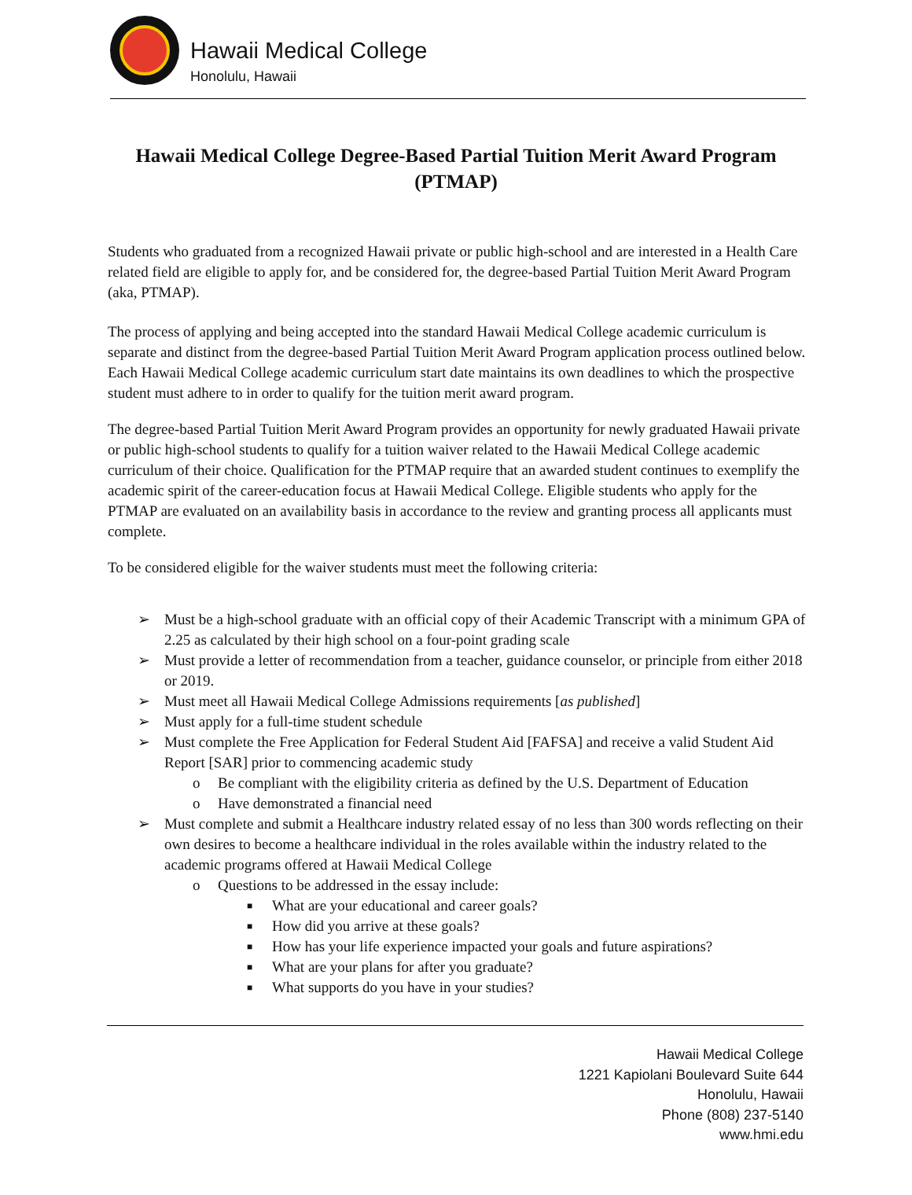Hawaii Medical College
Honolulu, Hawaii
Hawaii Medical College Degree-Based Partial Tuition Merit Award Program (PTMAP)
Students who graduated from a recognized Hawaii private or public high-school and are interested in a Health Care related field are eligible to apply for, and be considered for, the degree-based Partial Tuition Merit Award Program (aka, PTMAP).
The process of applying and being accepted into the standard Hawaii Medical College academic curriculum is separate and distinct from the degree-based Partial Tuition Merit Award Program application process outlined below. Each Hawaii Medical College academic curriculum start date maintains its own deadlines to which the prospective student must adhere to in order to qualify for the tuition merit award program.
The degree-based Partial Tuition Merit Award Program provides an opportunity for newly graduated Hawaii private or public high-school students to qualify for a tuition waiver related to the Hawaii Medical College academic curriculum of their choice. Qualification for the PTMAP require that an awarded student continues to exemplify the academic spirit of the career-education focus at Hawaii Medical College. Eligible students who apply for the PTMAP are evaluated on an availability basis in accordance to the review and granting process all applicants must complete.
To be considered eligible for the waiver students must meet the following criteria:
➢ Must be a high-school graduate with an official copy of their Academic Transcript with a minimum GPA of 2.25 as calculated by their high school on a four-point grading scale
➢ Must provide a letter of recommendation from a teacher, guidance counselor, or principle from either 2018 or 2019.
➢ Must meet all Hawaii Medical College Admissions requirements [as published]
➢ Must apply for a full-time student schedule
➢ Must complete the Free Application for Federal Student Aid [FAFSA] and receive a valid Student Aid Report [SAR] prior to commencing academic study
o Be compliant with the eligibility criteria as defined by the U.S. Department of Education
o Have demonstrated a financial need
➢ Must complete and submit a Healthcare industry related essay of no less than 300 words reflecting on their own desires to become a healthcare individual in the roles available within the industry related to the academic programs offered at Hawaii Medical College
o Questions to be addressed in the essay include:
■ What are your educational and career goals?
■ How did you arrive at these goals?
■ How has your life experience impacted your goals and future aspirations?
■ What are your plans for after you graduate?
■ What supports do you have in your studies?
Hawaii Medical College
1221 Kapiolani Boulevard Suite 644
Honolulu, Hawaii
Phone (808) 237-5140
www.hmi.edu